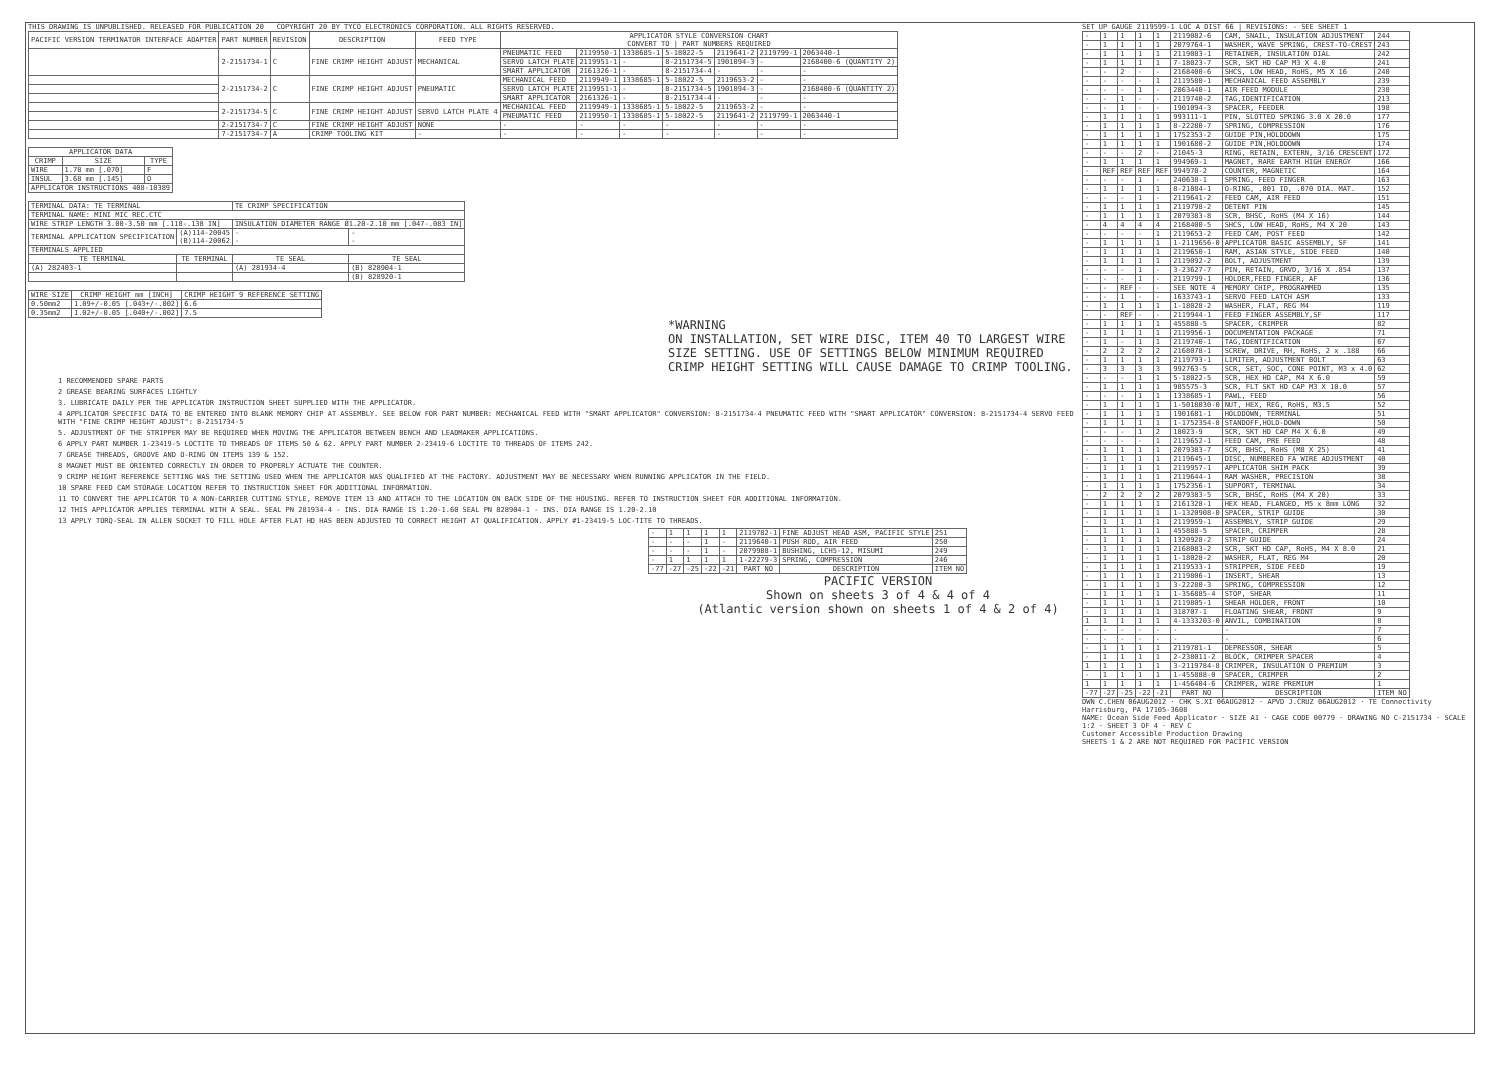THIS DRAWING IS UNPUBLISHED. RELEASED FOR PUBLICATION 20 COPYRIGHT 20 BY TYCO ELECTRONICS CORPORATION. ALL RIGHTS RESERVED.
| PACIFIC VERSION TERMINATOR INTERFACE ADAPTER | PART NUMBER | REVISION | DESCRIPTION | FEED TYPE | APPLICATOR STYLE CONVERSION CHART CONVERT TO / PART NUMBERS REQUIRED | | | | | | |
| --- | --- | --- | --- | --- | --- | --- | --- | --- | --- | --- | --- |
| | 2-2151734-1 | C | FINE CRIMP HEIGHT ADJUST | MECHANICAL | PNEUMATIC FEED | 2119950-1 | 1338685-1 | 5-18022-5 | 2119641-2 | 2119799-1 | 2063440-1 |
| | | | | | SERVO LATCH PLATE | 2119951-1 | - | 8-2151734-5 | 1901094-3 | - | 2168400-6 (QUANTITY 2) |
| | | | | | SMART APPLICATOR | 2161326-1 | - | 8-2151734-4 | - | - | - |
| | 2-2151734-2 | C | FINE CRIMP HEIGHT ADJUST | PNEUMATIC | MECHANICAL FEED | 2119949-1 | 1338685-1 | 5-18022-5 | 2119653-2 | - | - |
| | | | | | SERVO LATCH PLATE | 2119951-1 | - | 8-2151734-5 | 1901094-3 | - | 2168400-6 (QUANTITY 2) |
| | | | | | SMART APPLICATOR | 2161326-1 | - | 8-2151734-4 | - | - | - |
| | 2-2151734-5 | C | FINE CRIMP HEIGHT ADJUST | SERVO LATCH PLATE 4 | MECHANICAL FEED | 2119949-1 | 1338685-1 | 5-18022-5 | 2119653-2 | - | - |
| | | | | | PNEUMATIC FEED | 2119950-1 | 1338685-1 | 5-18022-5 | 2119641-2 | 2119799-1 | 2063440-1 |
| | 2-2151734-7 | C | FINE CRIMP HEIGHT ADJUST | NONE | - | - | - | - | - | - | - |
| | 7-2151734-7 | A | CRIMP TOOLING KIT | - | - | - | - | - | - | - | - |
| APPLICATOR DATA | | |
| --- | --- | --- |
| CRIMP | SIZE | TYPE |
| WIRE | 1.78 mm [.070] | F |
| INSUL | 3.68 mm [.145] | O |
| APPLICATOR INSTRUCTIONS 408-10389 | | |
| TERMINAL DATA: TE TERMINAL | | TE CRIMP SPECIFICATION | |
| TERMINAL NAME: MINI MIC REC.CTC | | | |
| WIRE STRIP LENGTH 3.00-3.50 mm [.118-.138 IN] | | INSULATION DIAMETER RANGE Ø1.20-2.10 mm [.047-.083 IN] | |
| TERMINAL APPLICATION SPECIFICATION | (A)114-20045 (B)114-20062 | - - | - - |
| TERMINALS APPLIED | | | |
| TE TERMINAL | TE TERMINAL | TE SEAL | TE SEAL |
| (A) 282403-1 | | (A) 281934-4 | (B) 828904-1 |
| | | | (B) 828920-1 |
| WIRE SIZE | CRIMP HEIGHT mm [INCH] | CRIMP HEIGHT 9 REFERENCE SETTING |
| --- | --- | --- |
| 0.50mm2 | 1.09+/-0.05 [.043+/-.002] | 6.6 |
| 0.35mm2 | 1.02+/-0.05 [.040+/-.002] | 7.5 |
*WARNING
ON INSTALLATION, SET WIRE DISC, ITEM 40 TO LARGEST WIRE SIZE SETTING. USE OF SETTINGS BELOW MINIMUM REQUIRED CRIMP HEIGHT SETTING WILL CAUSE DAMAGE TO CRIMP TOOLING.
1 RECOMMENDED SPARE PARTS
2 GREASE BEARING SURFACES LIGHTLY
3. LUBRICATE DAILY PER THE APPLICATOR INSTRUCTION SHEET SUPPLIED WITH THE APPLICATOR.
4 APPLICATOR SPECIFIC DATA TO BE ENTERED INTO BLANK MEMORY CHIP AT ASSEMBLY. SEE BELOW FOR PART NUMBER: MECHANICAL FEED WITH "SMART APPLICATOR" CONVERSION: 8-2151734-4 PNEUMATIC FEED WITH "SMART APPLICATOR" CONVERSION: 8-2151734-4 SERVO FEED WITH "FINE CRIMP HEIGHT ADJUST": 8-2151734-5
5. ADJUSTMENT OF THE STRIPPER MAY BE REQUIRED WHEN MOVING THE APPLICATOR BETWEEN BENCH AND LEADMAKER APPLICATIONS.
6 APPLY PART NUMBER 1-23419-5 LOCTITE TO THREADS OF ITEMS 50 & 62. APPLY PART NUMBER 2-23419-6 LOCTITE TO THREADS OF ITEMS 242.
7 GREASE THREADS, GROOVE AND O-RING ON ITEMS 139 & 152.
8 MAGNET MUST BE ORIENTED CORRECTLY IN ORDER TO PROPERLY ACTUATE THE COUNTER.
9 CRIMP HEIGHT REFERENCE SETTING WAS THE SETTING USED WHEN THE APPLICATOR WAS QUALIFIED AT THE FACTORY. ADJUSTMENT MAY BE NECESSARY WHEN RUNNING APPLICATOR IN THE FIELD.
10 SPARE FEED CAM STORAGE LOCATION REFER TO INSTRUCTION SHEET FOR ADDITIONAL INFORMATION.
11 TO CONVERT THE APPLICATOR TO A NON-CARRIER CUTTING STYLE, REMOVE ITEM 13 AND ATTACH TO THE LOCATION ON BACK SIDE OF THE HOUSING. REFER TO INSTRUCTION SHEET FOR ADDITIONAL INFORMATION.
12 THIS APPLICATOR APPLIES TERMINAL WITH A SEAL. SEAL PN 281934-4 - INS. DIA RANGE IS 1.20-1.60 SEAL PN 828904-1 - INS. DIA RANGE IS 1.20-2.10
13 APPLY TORQ-SEAL IN ALLEN SOCKET TO FILL HOLE AFTER FLAT HD HAS BEEN ADJUSTED TO CORRECT HEIGHT AT QUALIFICATION. APPLY #1-23419-5 LOC-TITE TO THREADS.
| - | 1 | 1 | 1 | 1 | 2119782-1 | FINE ADJUST HEAD ASM, PACIFIC STYLE | 251 |
| - | - | - | 1 | - | 2119640-1 | PUSH ROD, AIR FEED | 250 |
| - | - | - | 1 | - | 2079988-1 | BUSHING, LCH5-12, MISUMI | 249 |
| - | 1 | 1 | 1 | 1 | 1-22279-3 | SPRING, COMPRESSION | 246 |
| -77 | -27 | -25 | -22 | -21 | PART NO | DESCRIPTION | ITEM NO |
PACIFIC VERSION
Shown on sheets 3 of 4 & 4 of 4
(Atlantic version shown on sheets 1 of 4 & 2 of 4)
SET UP GAUGE 2119599-1 LOC A DIST 66 | REVISIONS: - SEE SHEET 1
| - | 1 | 1 | 1 | 1 | 2119082-6 | CAM, SNAIL, INSULATION ADJUSTMENT | 244 |
| - | 1 | 1 | 1 | 1 | 2079764-1 | WASHER, WAVE SPRING, CREST-TO-CREST | 243 |
| - | 1 | 1 | 1 | 1 | 2119083-1 | RETAINER, INSULATION DIAL | 242 |
| - | 1 | 1 | 1 | 1 | 7-18023-7 | SCR, SKT HD CAP M3 X 4.0 | 241 |
| - | - | 2 | - | - | 2168400-6 | SHCS, LOW HEAD, RoHS, M5 X 16 | 240 |
| - | - | - | - | 1 | 2119580-1 | MECHANICAL FEED ASSEMBLY | 239 |
| - | - | - | 1 | - | 2063440-1 | AIR FEED MODULE | 238 |
| - | - | 1 | - | - | 2119740-2 | TAG,IDENTIFICATION | 213 |
| - | - | 1 | - | - | 1901094-3 | SPACER, FEEDER | 198 |
| - | 1 | 1 | 1 | 1 | 993111-1 | PIN, SLOTTED SPRING 3.0 X 20.0 | 177 |
| - | 1 | 1 | 1 | 1 | 8-22280-7 | SPRING, COMPRESSION | 176 |
| - | 1 | 1 | 1 | 1 | 1752353-2 | GUIDE PIN,HOLDDOWN | 175 |
| - | 1 | 1 | 1 | 1 | 1901680-2 | GUIDE PIN,HOLDDOWN | 174 |
| - | - | - | 2 | - | 21045-3 | RING, RETAIN, EXTERN, 3/16 CRESCENT | 172 |
| - | 1 | 1 | 1 | 1 | 994969-1 | MAGNET, RARE EARTH HIGH ENERGY | 166 |
| - | REF | REF | REF | REF | 994970-2 | COUNTER, MAGNETIC | 164 |
| - | - | - | 1 | - | 240638-1 | SPRING, FEED FINGER | 163 |
| - | 1 | 1 | 1 | 1 | 8-21084-1 | O-RING, .801 ID, .070 DIA. MAT. | 152 |
| - | - | - | 1 | - | 2119641-2 | FEED CAM, AIR FEED | 151 |
| - | 1 | 1 | 1 | 1 | 2119798-2 | DETENT PIN | 145 |
| - | 1 | 1 | 1 | 1 | 2079383-8 | SCR, BHSC, RoHS (M4 X 16) | 144 |
| - | 4 | 4 | 4 | 4 | 2168400-5 | SHCS, LOW HEAD, RoHS, M4 X 20 | 143 |
| - | - | - | - | 1 | 2119653-2 | FEED CAM, POST FEED | 142 |
| - | 1 | 1 | 1 | 1 | 1-2119656-0 | APPLICATOR BASIC ASSEMBLY, SF | 141 |
| - | 1 | 1 | 1 | 1 | 2119650-1 | RAM, ASIAN STYLE, SIDE FEED | 140 |
| - | 1 | 1 | 1 | 1 | 2119092-2 | BOLT, ADJUSTMENT | 139 |
| - | - | - | 1 | - | 3-23627-7 | PIN, RETAIN, GRVD, 3/16 X .854 | 137 |
| - | - | - | 1 | - | 2119799-1 | HOLDER,FEED FINGER, AF | 136 |
| - | - | REF | - | - | SEE NOTE 4 | MEMORY CHIP, PROGRAMMED | 135 |
| - | - | 1 | - | - | 1633743-1 | SERVO FEED LATCH ASM | 133 |
| - | 1 | 1 | 1 | 1 | 1-18028-2 | WASHER, FLAT, REG M4 | 119 |
| - | - | REF | - | - | 2119944-1 | FEED FINGER ASSEMBLY,SF | 117 |
| - | 1 | 1 | 1 | 1 | 455888-5 | SPACER, CRIMPER | 82 |
| - | 1 | 1 | 1 | 1 | 2119956-1 | DOCUMENTATION PACKAGE | 71 |
| - | 1 | - | 1 | 1 | 2119740-1 | TAG,IDENTIFICATION | 67 |
| - | 2 | 2 | 2 | 2 | 2168078-1 | SCREW, DRIVE, RH, RoHS, 2 x .188 | 66 |
| - | 1 | 1 | 1 | 1 | 2119793-1 | LIMITER, ADJUSTMENT BOLT | 63 |
| - | 3 | 3 | 3 | 3 | 992763-5 | SCR, SET, SOC, CONE POINT, M3 x 4.0 | 62 |
| - | - | - | 1 | 1 | 5-18022-5 | SCR, HEX HD CAP, M4 X 6.0 | 59 |
| - | 1 | 1 | 1 | 1 | 985575-3 | SCR, FLT SKT HD CAP M3 X 10.0 | 57 |
| - | - | - | 1 | 1 | 1338685-1 | PAWL, FEED | 56 |
| - | 1 | 1 | 1 | 1 | 1-5018030-0 | NUT, HEX, REG, RoHS, M3.5 | 52 |
| - | 1 | 1 | 1 | 1 | 1901681-1 | HOLDDOWN, TERMINAL | 51 |
| - | 1 | 1 | 1 | 1 | 1-1752354-8 | STANDOFF,HOLD-DOWN | 50 |
| - | - | - | 1 | 2 | 18023-9 | SCR, SKT HD CAP M4 X 6.0 | 49 |
| - | - | - | - | 1 | 2119652-1 | FEED CAM, PRE FEED | 48 |
| - | 1 | 1 | 1 | 1 | 2079383-7 | SCR, BHSC, RoHS (M8 X 25) | 41 |
| - | 1 | 1 | 1 | 1 | 2119645-1 | DISC, NUMBERED FA WIRE ADJUSTMENT | 40 |
| - | 1 | 1 | 1 | 1 | 2119957-1 | APPLICATOR SHIM PACK | 39 |
| - | 1 | 1 | 1 | 1 | 2119644-1 | RAM WASHER, PRECISION | 38 |
| - | 1 | 1 | 1 | 1 | 1752356-1 | SUPPORT, TERMINAL | 34 |
| - | 2 | 2 | 2 | 2 | 2079383-5 | SCR, BHSC, RoHS (M4 X 20) | 33 |
| - | 1 | 1 | 1 | 1 | 2161328-1 | HEX HEAD, FLANGED, M5 x 8mm LONG | 32 |
| - | 1 | 1 | 1 | 1 | 1-1320908-0 | SPACER, STRIP GUIDE | 30 |
| - | 1 | 1 | 1 | 1 | 2119959-1 | ASSEMBLY, STRIP GUIDE | 29 |
| - | 1 | 1 | 1 | 1 | 455888-5 | SPACER, CRIMPER | 28 |
| - | 1 | 1 | 1 | 1 | 1320928-2 | STRIP GUIDE | 24 |
| - | 1 | 1 | 1 | 1 | 2168083-2 | SCR, SKT HD CAP, RoHS, M4 X 8.0 | 21 |
| - | 1 | 1 | 1 | 1 | 1-18028-2 | WASHER, FLAT, REG M4 | 20 |
| - | 1 | 1 | 1 | 1 | 2119533-1 | STRIPPER, SIDE FEED | 19 |
| - | 1 | 1 | 1 | 1 | 2119806-1 | INSERT, SHEAR | 13 |
| - | 1 | 1 | 1 | 1 | 3-22280-3 | SPRING, COMPRESSION | 12 |
| - | 1 | 1 | 1 | 1 | 1-356885-4 | STOP, SHEAR | 11 |
| - | 1 | 1 | 1 | 1 | 2119805-1 | SHEAR HOLDER, FRONT | 10 |
| - | 1 | 1 | 1 | 1 | 318707-1 | FLOATING SHEAR, FRONT | 9 |
| 1 | 1 | 1 | 1 | 1 | 4-1333203-0 | ANVIL, COMBINATION | 8 |
| - | - | - | - | - | - | - | 7 |
| - | - | - | - | - | - | - | 6 |
| - | 1 | 1 | 1 | 1 | 2119781-1 | DEPRESSOR, SHEAR | 5 |
| - | 1 | 1 | 1 | 1 | 2-238011-2 | BLOCK, CRIMPER SPACER | 4 |
| 1 | 1 | 1 | 1 | 1 | 3-2119784-8 | CRIMPER, INSULATION O PREMIUM | 3 |
| - | 1 | 1 | 1 | 1 | 1-455888-0 | SPACER, CRIMPER | 2 |
| 1 | 1 | 1 | 1 | 1 | 1-456404-6 | CRIMPER, WIRE PREMIUM | 1 |
| -77 | -27 | -25 | -22 | -21 | PART NO | DESCRIPTION | ITEM NO |
DWN C.CHEN 06AUG2012 · CHK S.XI 06AUG2012 · APVD J.CRUZ 06AUG2012 · TE Connectivity Harrisburg, PA 17105-3608
NAME: Ocean Side Feed Applicator · SIZE A1 · CAGE CODE 00779 · DRAWING NO C-2151734 · SCALE 1:2 · SHEET 3 OF 4 · REV C
Customer Accessible Production Drawing
SHEETS 1 & 2 ARE NOT REQUIRED FOR PACIFIC VERSION